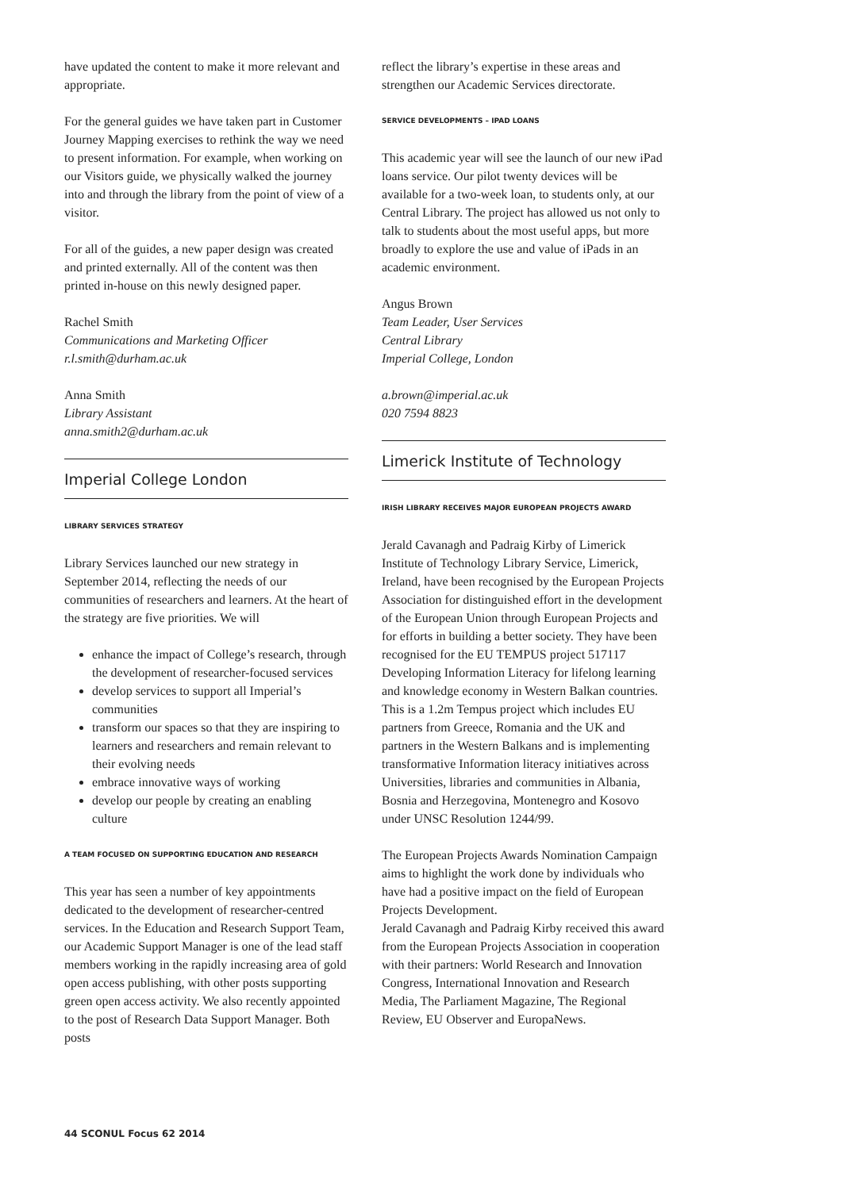have updated the content to make it more relevant and appropriate.
For the general guides we have taken part in Customer Journey Mapping exercises to rethink the way we need to present information. For example, when working on our Visitors guide, we physically walked the journey into and through the library from the point of view of a visitor.
For all of the guides, a new paper design was created and printed externally. All of the content was then printed in-house on this newly designed paper.
Rachel Smith
Communications and Marketing Officer
r.l.smith@durham.ac.uk
Anna Smith
Library Assistant
anna.smith2@durham.ac.uk
Imperial College London
LIBRARY SERVICES STRATEGY
Library Services launched our new strategy in September 2014, reflecting the needs of our communities of researchers and learners. At the heart of the strategy are five priorities. We will
enhance the impact of College’s research, through the development of researcher-focused services
develop services to support all Imperial’s communities
transform our spaces so that they are inspiring to learners and researchers and remain relevant to their evolving needs
embrace innovative ways of working
develop our people by creating an enabling culture
A TEAM FOCUSED ON SUPPORTING EDUCATION AND RESEARCH
This year has seen a number of key appointments dedicated to the development of researcher-centred services. In the Education and Research Support Team, our Academic Support Manager is one of the lead staff members working in the rapidly increasing area of gold open access publishing, with other posts supporting green open access activity. We also recently appointed to the post of Research Data Support Manager. Both posts
reflect the library’s expertise in these areas and strengthen our Academic Services directorate.
SERVICE DEVELOPMENTS – IPAD LOANS
This academic year will see the launch of our new iPad loans service. Our pilot twenty devices will be available for a two-week loan, to students only, at our Central Library. The project has allowed us not only to talk to students about the most useful apps, but more broadly to explore the use and value of iPads in an academic environment.
Angus Brown
Team Leader, User Services
Central Library
Imperial College, London
a.brown@imperial.ac.uk
020 7594 8823
Limerick Institute of Technology
IRISH LIBRARY RECEIVES MAJOR EUROPEAN PROJECTS AWARD
Jerald Cavanagh and Padraig Kirby of Limerick Institute of Technology Library Service, Limerick, Ireland, have been recognised by the European Projects Association for distinguished effort in the development of the European Union through European Projects and for efforts in building a better society. They have been recognised for the EU TEMPUS project 517117 Developing Information Literacy for lifelong learning and knowledge economy in Western Balkan countries. This is a 1.2m Tempus project which includes EU partners from Greece, Romania and the UK and partners in the Western Balkans and is implementing transformative Information literacy initiatives across Universities, libraries and communities in Albania, Bosnia and Herzegovina, Montenegro and Kosovo under UNSC Resolution 1244/99.
The European Projects Awards Nomination Campaign aims to highlight the work done by individuals who have had a positive impact on the field of European Projects Development.
Jerald Cavanagh and Padraig Kirby received this award from the European Projects Association in cooperation with their partners: World Research and Innovation Congress, International Innovation and Research Media, The Parliament Magazine, The Regional Review, EU Observer and EuropaNews.
44 SCONUL Focus 62 2014